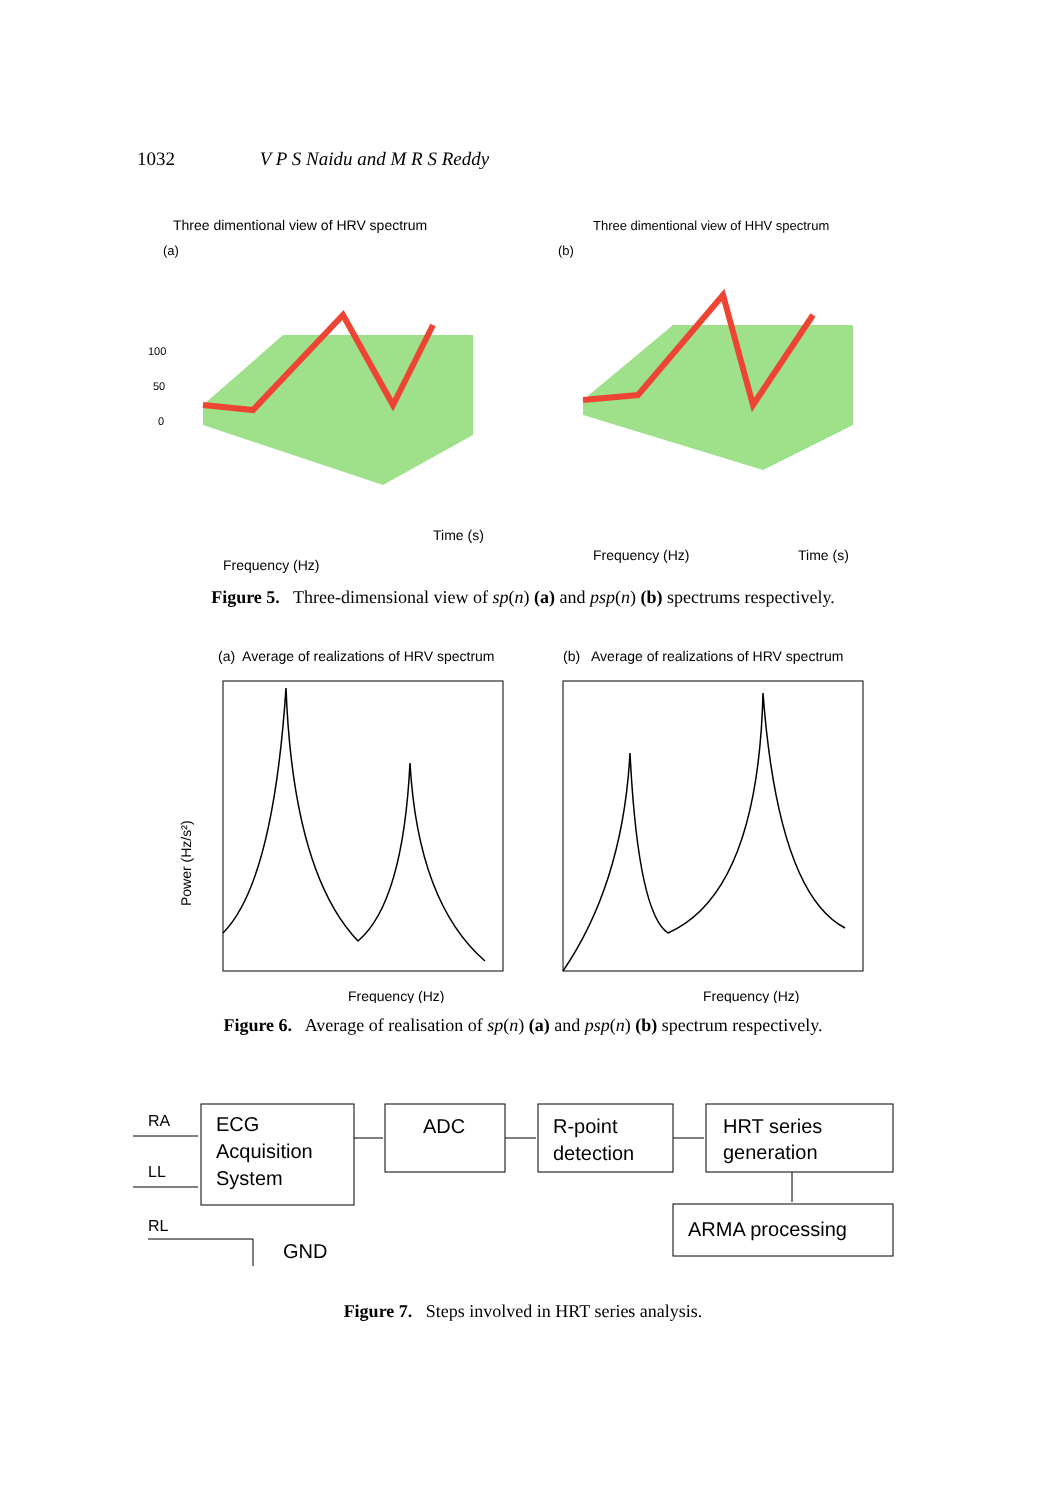1032 V P S Naidu and M R S Reddy
Three dimentional view of HRV spectrum
(a)
100
50
0
Frequency (Hz)
Time (s)
Three dimentional view of HHV spectrum
(b)
Frequency (Hz)
Time (s)
Figure 5. Three-dimensional view of sp(n) (a) and psp(n) (b) spectrums respectively.
(a) Average of realizations of HRV spectrum
Power (Hz/s²)
Frequency (Hz)
(b) Average of realizations of HRV spectrum
Frequency (Hz)
Figure 6. Average of realisation of sp(n) (a) and psp(n) (b) spectrum respectively.
RA
LL
RL
GND
ECG
Acquisition
System
ADC
R-point
detection
HRT series
generation
ARMA processing
Figure 7. Steps involved in HRT series analysis.